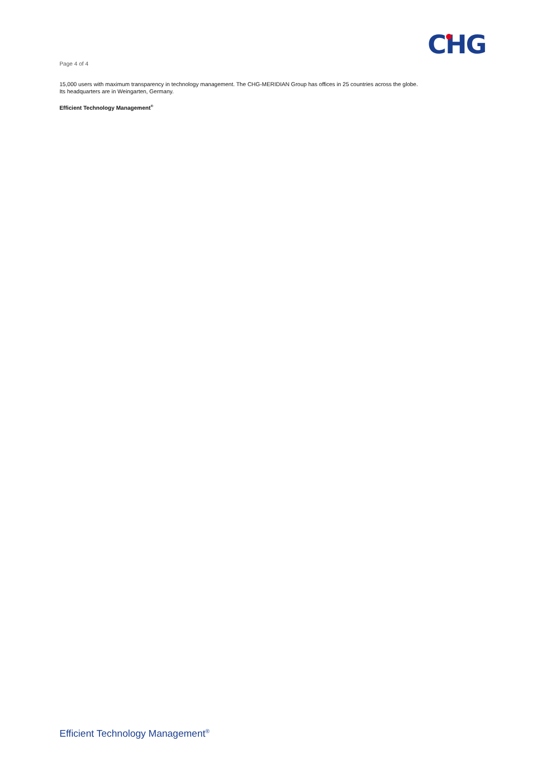CHG
Page 4 of 4
15,000 users with maximum transparency in technology management. The CHG-MERIDIAN Group has offices in 25 countries across the globe. Its headquarters are in Weingarten, Germany.
Efficient Technology Management<sup>®</sup>
Efficient Technology Management<sup>®</sup>